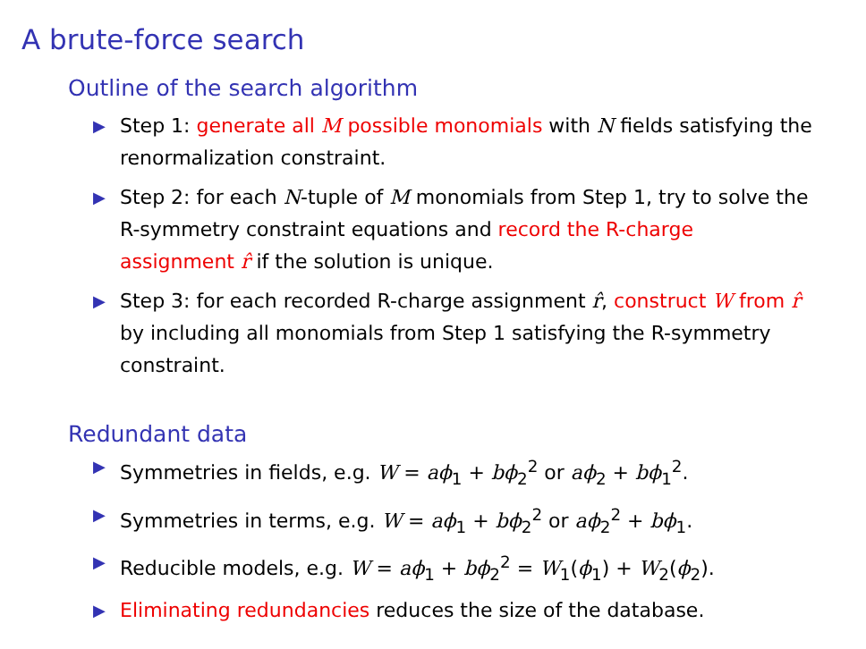A brute-force search
Outline of the search algorithm
▶ Step 1: generate all M possible monomials with N fields satisfying the renormalization constraint.
▶ Step 2: for each N-tuple of M monomials from Step 1, try to solve the R-symmetry constraint equations and record the R-charge assignment r̂ if the solution is unique.
▶ Step 3: for each recorded R-charge assignment r̂, construct W from r̂ by including all monomials from Step 1 satisfying the R-symmetry constraint.
Redundant data
▶ Symmetries in fields, e.g. W = aϕ<sub>1</sub> + bϕ<sub>2</sub><sup>2</sup> or aϕ<sub>2</sub> + bϕ<sub>1</sub><sup>2</sup>.
▶ Symmetries in terms, e.g. W = aϕ<sub>1</sub> + bϕ<sub>2</sub><sup>2</sup> or aϕ<sub>2</sub><sup>2</sup> + bϕ<sub>1</sub>.
▶ Reducible models, e.g. W = aϕ<sub>1</sub> + bϕ<sub>2</sub><sup>2</sup> = W<sub>1</sub>(ϕ<sub>1</sub>) + W<sub>2</sub>(ϕ<sub>2</sub>).
▶ Eliminating redundancies reduces the size of the database.